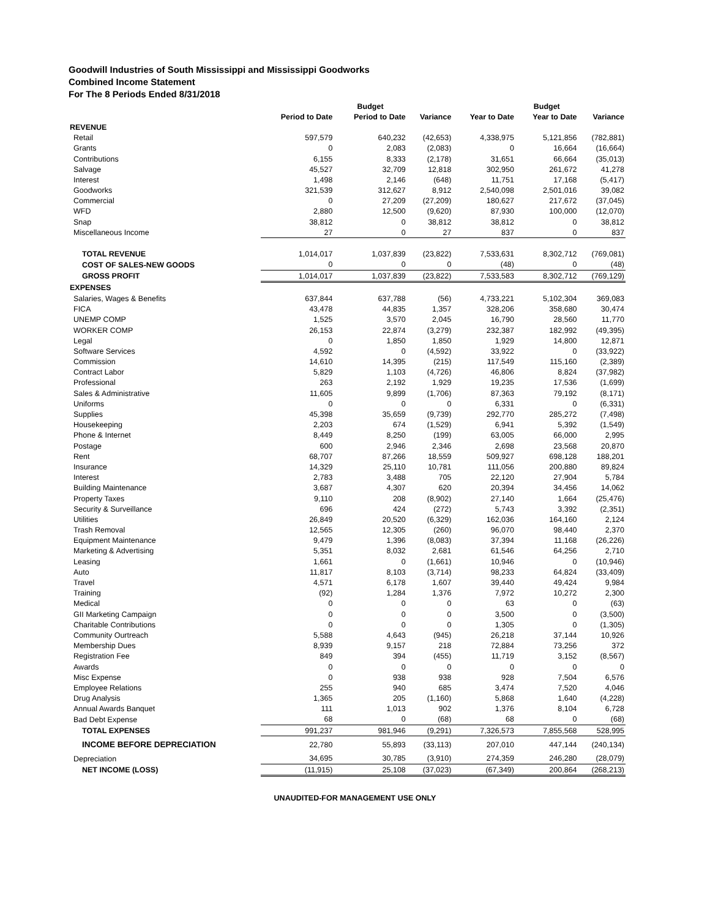Goodwill Industries of South Mississippi and Mississippi Goodworks
Combined Income Statement
For The 8 Periods Ended 8/31/2018
| | | Budget | | | Budget | |
| --- | --- | --- | --- | --- | --- | --- |
| | Period to Date | Period to Date | Variance | Year to Date | Year to Date | Variance |
| REVENUE | | | | | | |
| Retail | 597,579 | 640,232 | (42,653) | 4,338,975 | 5,121,856 | (782,881) |
| Grants | 0 | 2,083 | (2,083) | 0 | 16,664 | (16,664) |
| Contributions | 6,155 | 8,333 | (2,178) | 31,651 | 66,664 | (35,013) |
| Salvage | 45,527 | 32,709 | 12,818 | 302,950 | 261,672 | 41,278 |
| Interest | 1,498 | 2,146 | (648) | 11,751 | 17,168 | (5,417) |
| Goodworks | 321,539 | 312,627 | 8,912 | 2,540,098 | 2,501,016 | 39,082 |
| Commercial | 0 | 27,209 | (27,209) | 180,627 | 217,672 | (37,045) |
| WFD | 2,880 | 12,500 | (9,620) | 87,930 | 100,000 | (12,070) |
| Snap | 38,812 | 0 | 38,812 | 38,812 | 0 | 38,812 |
| Miscellaneous Income | 27 | 0 | 27 | 837 | 0 | 837 |
| TOTAL REVENUE | 1,014,017 | 1,037,839 | (23,822) | 7,533,631 | 8,302,712 | (769,081) |
| COST OF SALES-NEW GOODS | 0 | 0 | 0 | (48) | 0 | (48) |
| GROSS PROFIT | 1,014,017 | 1,037,839 | (23,822) | 7,533,583 | 8,302,712 | (769,129) |
| EXPENSES | | | | | | |
| Salaries, Wages & Benefits | 637,844 | 637,788 | (56) | 4,733,221 | 5,102,304 | 369,083 |
| FICA | 43,478 | 44,835 | 1,357 | 328,206 | 358,680 | 30,474 |
| UNEMP COMP | 1,525 | 3,570 | 2,045 | 16,790 | 28,560 | 11,770 |
| WORKER COMP | 26,153 | 22,874 | (3,279) | 232,387 | 182,992 | (49,395) |
| Legal | 0 | 1,850 | 1,850 | 1,929 | 14,800 | 12,871 |
| Software Services | 4,592 | 0 | (4,592) | 33,922 | 0 | (33,922) |
| Commission | 14,610 | 14,395 | (215) | 117,549 | 115,160 | (2,389) |
| Contract Labor | 5,829 | 1,103 | (4,726) | 46,806 | 8,824 | (37,982) |
| Professional | 263 | 2,192 | 1,929 | 19,235 | 17,536 | (1,699) |
| Sales & Administrative | 11,605 | 9,899 | (1,706) | 87,363 | 79,192 | (8,171) |
| Uniforms | 0 | 0 | 0 | 6,331 | 0 | (6,331) |
| Supplies | 45,398 | 35,659 | (9,739) | 292,770 | 285,272 | (7,498) |
| Housekeeping | 2,203 | 674 | (1,529) | 6,941 | 5,392 | (1,549) |
| Phone & Internet | 8,449 | 8,250 | (199) | 63,005 | 66,000 | 2,995 |
| Postage | 600 | 2,946 | 2,346 | 2,698 | 23,568 | 20,870 |
| Rent | 68,707 | 87,266 | 18,559 | 509,927 | 698,128 | 188,201 |
| Insurance | 14,329 | 25,110 | 10,781 | 111,056 | 200,880 | 89,824 |
| Interest | 2,783 | 3,488 | 705 | 22,120 | 27,904 | 5,784 |
| Building Maintenance | 3,687 | 4,307 | 620 | 20,394 | 34,456 | 14,062 |
| Property Taxes | 9,110 | 208 | (8,902) | 27,140 | 1,664 | (25,476) |
| Security & Surveillance | 696 | 424 | (272) | 5,743 | 3,392 | (2,351) |
| Utilities | 26,849 | 20,520 | (6,329) | 162,036 | 164,160 | 2,124 |
| Trash Removal | 12,565 | 12,305 | (260) | 96,070 | 98,440 | 2,370 |
| Equipment Maintenance | 9,479 | 1,396 | (8,083) | 37,394 | 11,168 | (26,226) |
| Marketing & Advertising | 5,351 | 8,032 | 2,681 | 61,546 | 64,256 | 2,710 |
| Leasing | 1,661 | 0 | (1,661) | 10,946 | 0 | (10,946) |
| Auto | 11,817 | 8,103 | (3,714) | 98,233 | 64,824 | (33,409) |
| Travel | 4,571 | 6,178 | 1,607 | 39,440 | 49,424 | 9,984 |
| Training | (92) | 1,284 | 1,376 | 7,972 | 10,272 | 2,300 |
| Medical | 0 | 0 | 0 | 63 | 0 | (63) |
| GII Marketing Campaign | 0 | 0 | 0 | 3,500 | 0 | (3,500) |
| Charitable Contributions | 0 | 0 | 0 | 1,305 | 0 | (1,305) |
| Community Ourtreach | 5,588 | 4,643 | (945) | 26,218 | 37,144 | 10,926 |
| Membership Dues | 8,939 | 9,157 | 218 | 72,884 | 73,256 | 372 |
| Registration Fee | 849 | 394 | (455) | 11,719 | 3,152 | (8,567) |
| Awards | 0 | 0 | 0 | 0 | 0 | 0 |
| Misc Expense | 0 | 938 | 938 | 928 | 7,504 | 6,576 |
| Employee Relations | 255 | 940 | 685 | 3,474 | 7,520 | 4,046 |
| Drug Analysis | 1,365 | 205 | (1,160) | 5,868 | 1,640 | (4,228) |
| Annual Awards Banquet | 111 | 1,013 | 902 | 1,376 | 8,104 | 6,728 |
| Bad Debt Expense | 68 | 0 | (68) | 68 | 0 | (68) |
| TOTAL EXPENSES | 991,237 | 981,946 | (9,291) | 7,326,573 | 7,855,568 | 528,995 |
| INCOME BEFORE DEPRECIATION | 22,780 | 55,893 | (33,113) | 207,010 | 447,144 | (240,134) |
| Depreciation | 34,695 | 30,785 | (3,910) | 274,359 | 246,280 | (28,079) |
| NET INCOME (LOSS) | (11,915) | 25,108 | (37,023) | (67,349) | 200,864 | (268,213) |
UNAUDITED-FOR MANAGEMENT USE ONLY